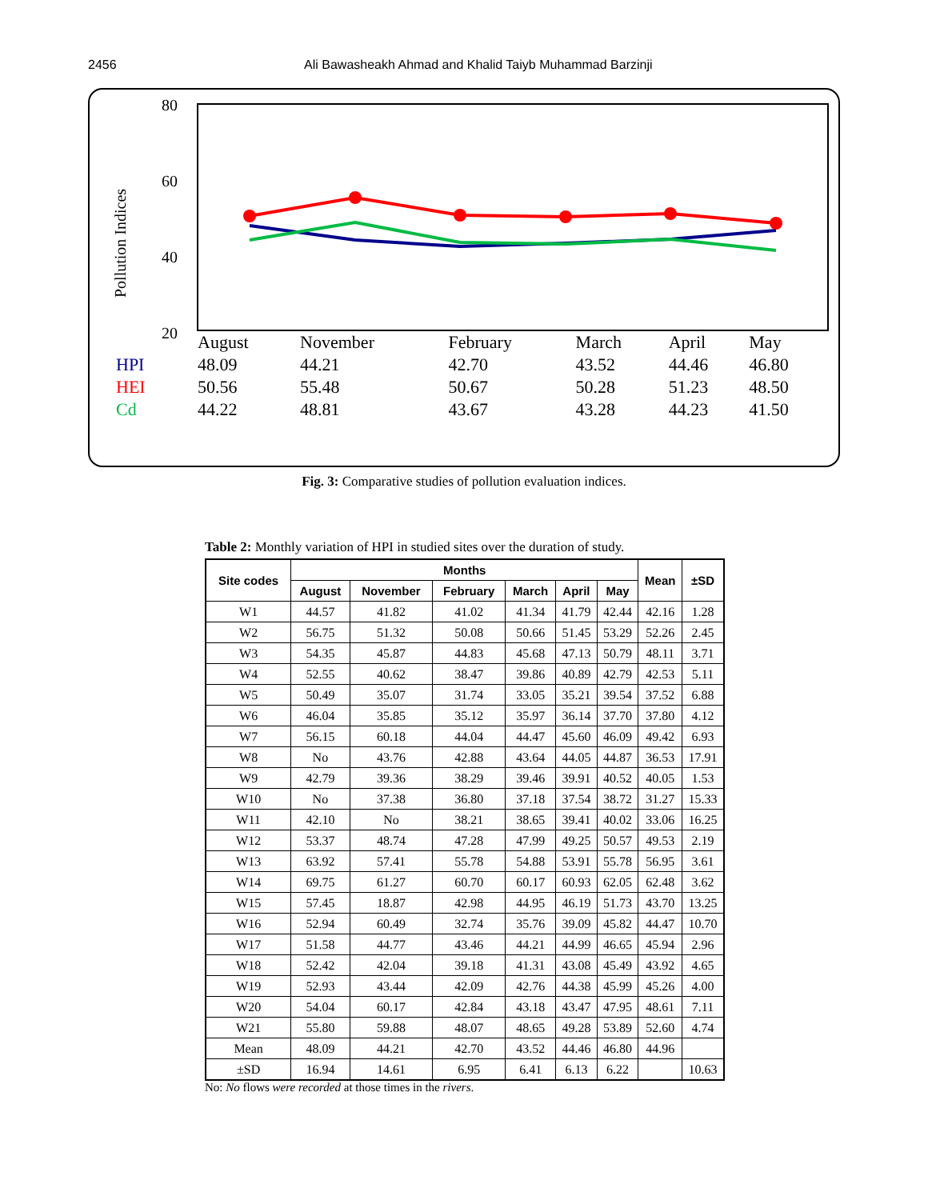2456 Ali Bawasheakh Ahmad and Khalid Taiyb Muhammad Barzinji
80
60
40
20
Pollution Indices
| | August | November | February | March | April | May |
| HPI | 48.09 | 44.21 | 42.70 | 43.52 | 44.46 | 46.80 |
| HEI | 50.56 | 55.48 | 50.67 | 50.28 | 51.23 | 48.50 |
| Cd | 44.22 | 48.81 | 43.67 | 43.28 | 44.23 | 41.50 |
Fig. 3: Comparative studies of pollution evaluation indices.
Table 2: Monthly variation of HPI in studied sites over the duration of study.
| Site codes | Months | | | | | | Mean | ±SD |
| --- | --- | --- | --- | --- | --- | --- | --- | --- |
| | August | November | February | March | April | May | | |
| W1 | 44.57 | 41.82 | 41.02 | 41.34 | 41.79 | 42.44 | 42.16 | 1.28 |
| W2 | 56.75 | 51.32 | 50.08 | 50.66 | 51.45 | 53.29 | 52.26 | 2.45 |
| W3 | 54.35 | 45.87 | 44.83 | 45.68 | 47.13 | 50.79 | 48.11 | 3.71 |
| W4 | 52.55 | 40.62 | 38.47 | 39.86 | 40.89 | 42.79 | 42.53 | 5.11 |
| W5 | 50.49 | 35.07 | 31.74 | 33.05 | 35.21 | 39.54 | 37.52 | 6.88 |
| W6 | 46.04 | 35.85 | 35.12 | 35.97 | 36.14 | 37.70 | 37.80 | 4.12 |
| W7 | 56.15 | 60.18 | 44.04 | 44.47 | 45.60 | 46.09 | 49.42 | 6.93 |
| W8 | No | 43.76 | 42.88 | 43.64 | 44.05 | 44.87 | 36.53 | 17.91 |
| W9 | 42.79 | 39.36 | 38.29 | 39.46 | 39.91 | 40.52 | 40.05 | 1.53 |
| W10 | No | 37.38 | 36.80 | 37.18 | 37.54 | 38.72 | 31.27 | 15.33 |
| W11 | 42.10 | No | 38.21 | 38.65 | 39.41 | 40.02 | 33.06 | 16.25 |
| W12 | 53.37 | 48.74 | 47.28 | 47.99 | 49.25 | 50.57 | 49.53 | 2.19 |
| W13 | 63.92 | 57.41 | 55.78 | 54.88 | 53.91 | 55.78 | 56.95 | 3.61 |
| W14 | 69.75 | 61.27 | 60.70 | 60.17 | 60.93 | 62.05 | 62.48 | 3.62 |
| W15 | 57.45 | 18.87 | 42.98 | 44.95 | 46.19 | 51.73 | 43.70 | 13.25 |
| W16 | 52.94 | 60.49 | 32.74 | 35.76 | 39.09 | 45.82 | 44.47 | 10.70 |
| W17 | 51.58 | 44.77 | 43.46 | 44.21 | 44.99 | 46.65 | 45.94 | 2.96 |
| W18 | 52.42 | 42.04 | 39.18 | 41.31 | 43.08 | 45.49 | 43.92 | 4.65 |
| W19 | 52.93 | 43.44 | 42.09 | 42.76 | 44.38 | 45.99 | 45.26 | 4.00 |
| W20 | 54.04 | 60.17 | 42.84 | 43.18 | 43.47 | 47.95 | 48.61 | 7.11 |
| W21 | 55.80 | 59.88 | 48.07 | 48.65 | 49.28 | 53.89 | 52.60 | 4.74 |
| Mean | 48.09 | 44.21 | 42.70 | 43.52 | 44.46 | 46.80 | 44.96 | |
| ±SD | 16.94 | 14.61 | 6.95 | 6.41 | 6.13 | 6.22 | | 10.63 |
No: No flows were recorded at those times in the rivers.